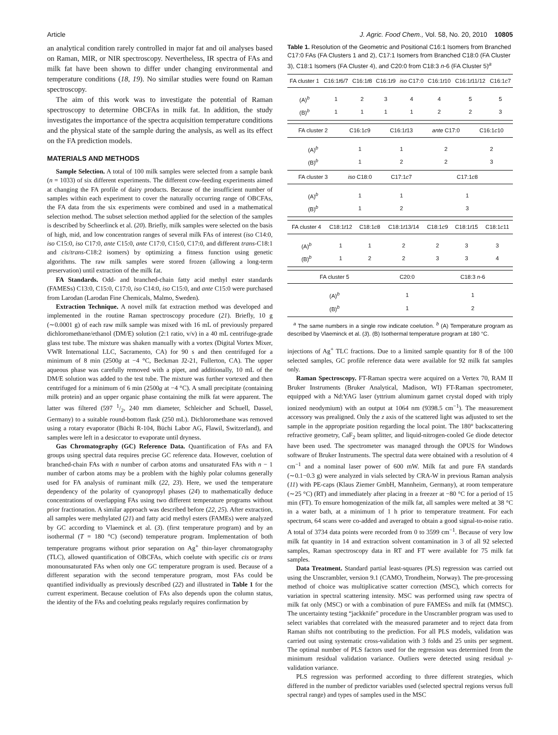Article J. Agric. Food Chem., Vol. 58, No. 20, 2010 10805
an analytical condition rarely controlled in major fat and oil analyses based on Raman, MIR, or NIR spectroscopy. Nevertheless, IR spectra of FAs and milk fat have been shown to differ under changing environmental and temperature conditions (18, 19). No similar studies were found on Raman spectroscopy.
The aim of this work was to investigate the potential of Raman spectroscopy to determine OBCFAs in milk fat. In addition, the study investigates the importance of the spectra acquisition temperature conditions and the physical state of the sample during the analysis, as well as its effect on the FA prediction models.
MATERIALS AND METHODS
Sample Selection. A total of 100 milk samples were selected from a sample bank (n = 1033) of six different experiments. The different cow-feeding experiments aimed at changing the FA profile of dairy products. Because of the insufficient number of samples within each experiment to cover the naturally occurring range of OBCFAs, the FA data from the six experiments were combined and used in a mathematical selection method. The subset selection method applied for the selection of the samples is described by Scheerlinck et al. (20). Briefly, milk samples were selected on the basis of high, mid, and low concentration ranges of several milk FAs of interest (iso C14:0, iso C15:0, iso C17:0, ante C15:0, ante C17:0, C15:0, C17:0, and different trans-C18:1 and cis/trans-C18:2 isomers) by optimizing a fitness function using genetic algorithms. The raw milk samples were stored frozen (allowing a long-term preservation) until extraction of the milk fat.
FA Standards. Odd- and branched-chain fatty acid methyl ester standards (FAMESs) C13:0, C15:0, C17:0, iso C14:0, iso C15:0, and ante C15:0 were purchased from Larodan (Larodan Fine Chemicals, Malmo, Sweden).
Extraction Technique. A novel milk fat extraction method was developed and implemented in the routine Raman spectroscopy procedure (21). Briefly, 10 g (∼0.0001 g) of each raw milk sample was mixed with 16 mL of previously prepared dichloromethane/ethanol (DM/E) solution (2:1 ratio, v/v) in a 40 mL centrifuge-grade glass test tube. The mixture was shaken manually with a vortex (Digital Vortex Mixer, VWR International LLC, Sacramento, CA) for 90 s and then centrifuged for a minimum of 8 min (2500g at −4 °C, Beckman J2-21, Fullerton, CA). The upper aqueous phase was carefully removed with a pipet, and additionally, 10 mL of the DM/E solution was added to the test tube. The mixture was further vortexed and then centrifuged for a minimum of 6 min (2500g at −4 °C). A small precipitate (containing milk protein) and an upper organic phase containing the milk fat were apparent. The latter was filtered (597 1/2, 240 mm diameter, Schleicher and Schuell, Dassel, Germany) to a suitable round-bottom flask (250 mL). Dichloromethane was removed using a rotary evaporator (Büchi R-104, Büchi Labor AG, Flawil, Switzerland), and samples were left in a desiccator to evaporate until dryness.
Gas Chromatography (GC) Reference Data. Quantification of FAs and FA groups using spectral data requires precise GC reference data. However, coelution of branched-chain FAs with n number of carbon atoms and unsaturated FAs with n − 1 number of carbon atoms may be a problem with the highly polar columns generally used for FA analysis of ruminant milk (22, 23). Here, we used the temperature dependency of the polarity of cyanopropyl phases (24) to mathematically deduce concentrations of overlapping FAs using two different temperature programs without prior fractionation. A similar approach was described before (22, 25). After extraction, all samples were methylated (21) and fatty acid methyl esters (FAMEs) were analyzed by GC according to Vlaeminck et al. (3). (first temperature program) and by an isothermal (T = 180 °C) (second) temperature program. Implementation of both temperature programs without prior separation on Ag<sup>+</sup> thin-layer chromatography (TLC), allowed quantification of OBCFAs, which coelute with specific cis or trans monounsaturated FAs when only one GC temperature program is used. Because of a different separation with the second temperature program, most FAs could be quantified individually as previously described (22) and illustrated in Table 1 for the current experiment. Because coelution of FAs also depends upon the column status, the identity of the FAs and coeluting peaks regularly requires confirmation by
Table 1. Resolution of the Geometric and Positional C16:1 Isomers from Branched C17:0 FAs (FA Clusters 1 and 2), C17:1 Isomers from Branched C18:0 (FA Cluster 3), C18:1 Isomers (FA Cluster 4), and C20:0 from C18:3 n-6 (FA Cluster 5)<sup>a</sup>
| FA cluster 1 | C16:1 t 6/7 | C16:1 t 8 | C16:1 t 9 | iso C17:0 | C16:1 t 10 | C16:1 t 11/12 | C16:1 c 7 |
| --- | --- | --- | --- | --- | --- | --- | --- |
| (A)<sup>b</sup> | 1 | 2 | 3 | 4 | 4 | 5 | 5 |
| (B)<sup>b</sup> | 1 | 1 | 1 | 1 | 2 | 2 | 3 |
| FA cluster 2 | C16:1 c 9 | C16:1 t 13 | ante C17:0 | C16:1 c 10 |
| --- | --- | --- | --- | --- |
| (A)<sup>b</sup> | 1 | 1 | 2 | 2 |
| (B)<sup>b</sup> | 1 | 2 | 2 | 3 |
| FA cluster 3 | iso C18:0 | C17:1 c 7 | C17:1 c 8 | |
| (A)<sup>b</sup> | 1 | 1 | 1 | |
| (B)<sup>b</sup> | 1 | 2 | 3 | |
| FA cluster 4 | C18:1 t 12 | C18:1 c 8 | C18:1 t 13/14 | C18:1 c 9 | C18:1 t 15 | C18:1 c 11 |
| --- | --- | --- | --- | --- | --- | --- |
| (A)<sup>b</sup> | 1 | 1 | 2 | 2 | 3 | 3 |
| (B)<sup>b</sup> | 1 | 2 | 2 | 3 | 3 | 4 |
| FA cluster 5 | C20:0 | C18:3 n -6 |
| --- | --- | --- |
| (A)<sup>b</sup> | 1 | 1 |
| (B)<sup>b</sup> | 1 | 2 |
<sup>a</sup> The same numbers in a single row indicate coelution. <sup>b</sup> (A) Temperature program as described by Vlaeminck et al. (3). (B) Isothermal temperature program at 180 °C.
injections of Ag<sup>+</sup> TLC fractions. Due to a limited sample quantity for 8 of the 100 selected samples, GC profile reference data were available for 92 milk fat samples only.
Raman Spectroscopy. FT-Raman spectra were acquired on a Vertex 70, RAM II Bruker Instruments (Bruker Analytical, Madison, WI) FT-Raman spectrometer, equipped with a Nd:YAG laser (yttrium aluminum garnet crystal doped with triply ionized neodymium) with an output at 1064 nm (9398.5 cm<sup>−1</sup>). The measurement accessory was prealigned. Only the z axis of the scattered light was adjusted to set the sample in the appropriate position regarding the local point. The 180° backscattering refractive geometry, CaF<sub>2</sub> beam splitter, and liquid-nitrogen-cooled Ge diode detector have been used. The spectrometer was managed through the OPUS for Windows software of Bruker Instruments. The spectral data were obtained with a resolution of 4 cm<sup>−1</sup> and a nominal laser power of 600 mW. Milk fat and pure FA standards (∼0.1−0.3 g) were analyzed in vials selected by CRA-W in previous Raman analysis (11) with PE-caps (Klaus Ziemer GmbH, Mannheim, Germany), at room temperature (∼25 °C) (RT) and immediately after placing in a freezer at −80 °C for a period of 15 min (FT). To ensure homogenization of the milk fat, all samples were melted at 38 °C in a water bath, at a minimum of 1 h prior to temperature treatment. For each spectrum, 64 scans were co-added and averaged to obtain a good signal-to-noise ratio. A total of 3734 data points were recorded from 0 to 3599 cm<sup>−1</sup>. Because of very low milk fat quantity in 14 and extraction solvent contamination in 3 of all 92 selected samples, Raman spectroscopy data in RT and FT were available for 75 milk fat samples.
Data Treatment. Standard partial least-squares (PLS) regression was carried out using the Unscrambler, version 9.1 (CAMO, Trondheim, Norway). The pre-processing method of choice was multiplicative scatter correction (MSC), which corrects for variation in spectral scattering intensity. MSC was performed using raw spectra of milk fat only (MSC) or with a combination of pure FAMESs and milk fat (MMSC). The uncertainty testing “jackknife” procedure in the Unscrambler program was used to select variables that correlated with the measured parameter and to reject data from Raman shifts not contributing to the prediction. For all PLS models, validation was carried out using systematic cross-validation with 3 folds and 25 units per segment. The optimal number of PLS factors used for the regression was determined from the minimum residual validation variance. Outliers were detected using residual y-validation variance.
PLS regression was performed according to three different strategies, which differed in the number of predictor variables used (selected spectral regions versus full spectral range) and types of samples used in the MSC